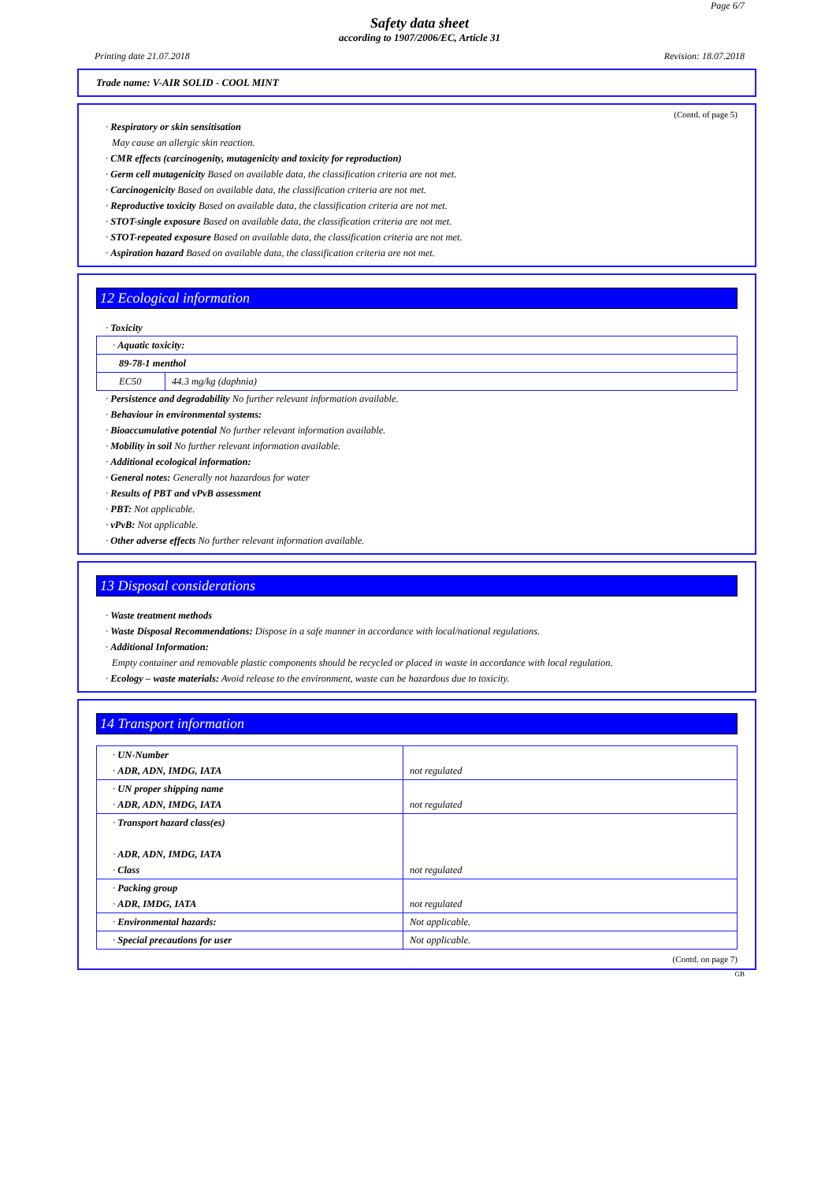Page 6/7
Safety data sheet
according to 1907/2006/EC, Article 31
Printing date 21.07.2018 Revision: 18.07.2018
Trade name: V-AIR SOLID - COOL MINT
(Contd. of page 5)
· Respiratory or skin sensitisation
May cause an allergic skin reaction.
· CMR effects (carcinogenity, mutagenicity and toxicity for reproduction)
· Germ cell mutagenicity Based on available data, the classification criteria are not met.
· Carcinogenicity Based on available data, the classification criteria are not met.
· Reproductive toxicity Based on available data, the classification criteria are not met.
· STOT-single exposure Based on available data, the classification criteria are not met.
· STOT-repeated exposure Based on available data, the classification criteria are not met.
· Aspiration hazard Based on available data, the classification criteria are not met.
12 Ecological information
· Toxicity
| · Aquatic toxicity: | |
| 89-78-1 menthol | |
| EC50 | 44.3 mg/kg (daphnia) |
· Persistence and degradability No further relevant information available.
· Behaviour in environmental systems:
· Bioaccumulative potential No further relevant information available.
· Mobility in soil No further relevant information available.
· Additional ecological information:
· General notes: Generally not hazardous for water
· Results of PBT and vPvB assessment
· PBT: Not applicable.
· vPvB: Not applicable.
· Other adverse effects No further relevant information available.
13 Disposal considerations
· Waste treatment methods
· Waste Disposal Recommendations: Dispose in a safe manner in accordance with local/national regulations.
· Additional Information:
Empty container and removable plastic components should be recycled or placed in waste in accordance with local regulation.
· Ecology – waste materials: Avoid release to the environment, waste can be hazardous due to toxicity.
14 Transport information
| · UN-Number · ADR, ADN, IMDG, IATA | not regulated |
| · UN proper shipping name · ADR, ADN, IMDG, IATA | not regulated |
| · Transport hazard class(es) · ADR, ADN, IMDG, IATA · Class | not regulated |
| · Packing group · ADR, IMDG, IATA | not regulated |
| · Environmental hazards: | Not applicable. |
| · Special precautions for user | Not applicable. |
(Contd. on page 7)
GB